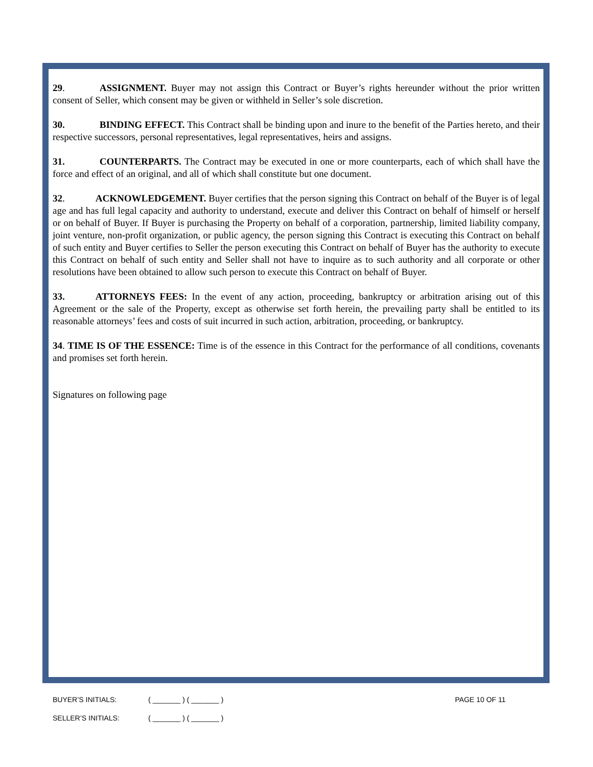29. ASSIGNMENT. Buyer may not assign this Contract or Buyer’s rights hereunder without the prior written consent of Seller, which consent may be given or withheld in Seller’s sole discretion.
30. BINDING EFFECT. This Contract shall be binding upon and inure to the benefit of the Parties hereto, and their respective successors, personal representatives, legal representatives, heirs and assigns.
31. COUNTERPARTS. The Contract may be executed in one or more counterparts, each of which shall have the force and effect of an original, and all of which shall constitute but one document.
32. ACKNOWLEDGEMENT. Buyer certifies that the person signing this Contract on behalf of the Buyer is of legal age and has full legal capacity and authority to understand, execute and deliver this Contract on behalf of himself or herself or on behalf of Buyer. If Buyer is purchasing the Property on behalf of a corporation, partnership, limited liability company, joint venture, non-profit organization, or public agency, the person signing this Contract is executing this Contract on behalf of such entity and Buyer certifies to Seller the person executing this Contract on behalf of Buyer has the authority to execute this Contract on behalf of such entity and Seller shall not have to inquire as to such authority and all corporate or other resolutions have been obtained to allow such person to execute this Contract on behalf of Buyer.
33. ATTORNEYS FEES: In the event of any action, proceeding, bankruptcy or arbitration arising out of this Agreement or the sale of the Property, except as otherwise set forth herein, the prevailing party shall be entitled to its reasonable attorneys’ fees and costs of suit incurred in such action, arbitration, proceeding, or bankruptcy.
34. TIME IS OF THE ESSENCE: Time is of the essence in this Contract for the performance of all conditions, covenants and promises set forth herein.
Signatures on following page
BUYER’S INITIALS: ( _______ ) ( _______ ) PAGE 10 OF 11
SELLER’S INITIALS: ( _______ ) ( _______ )